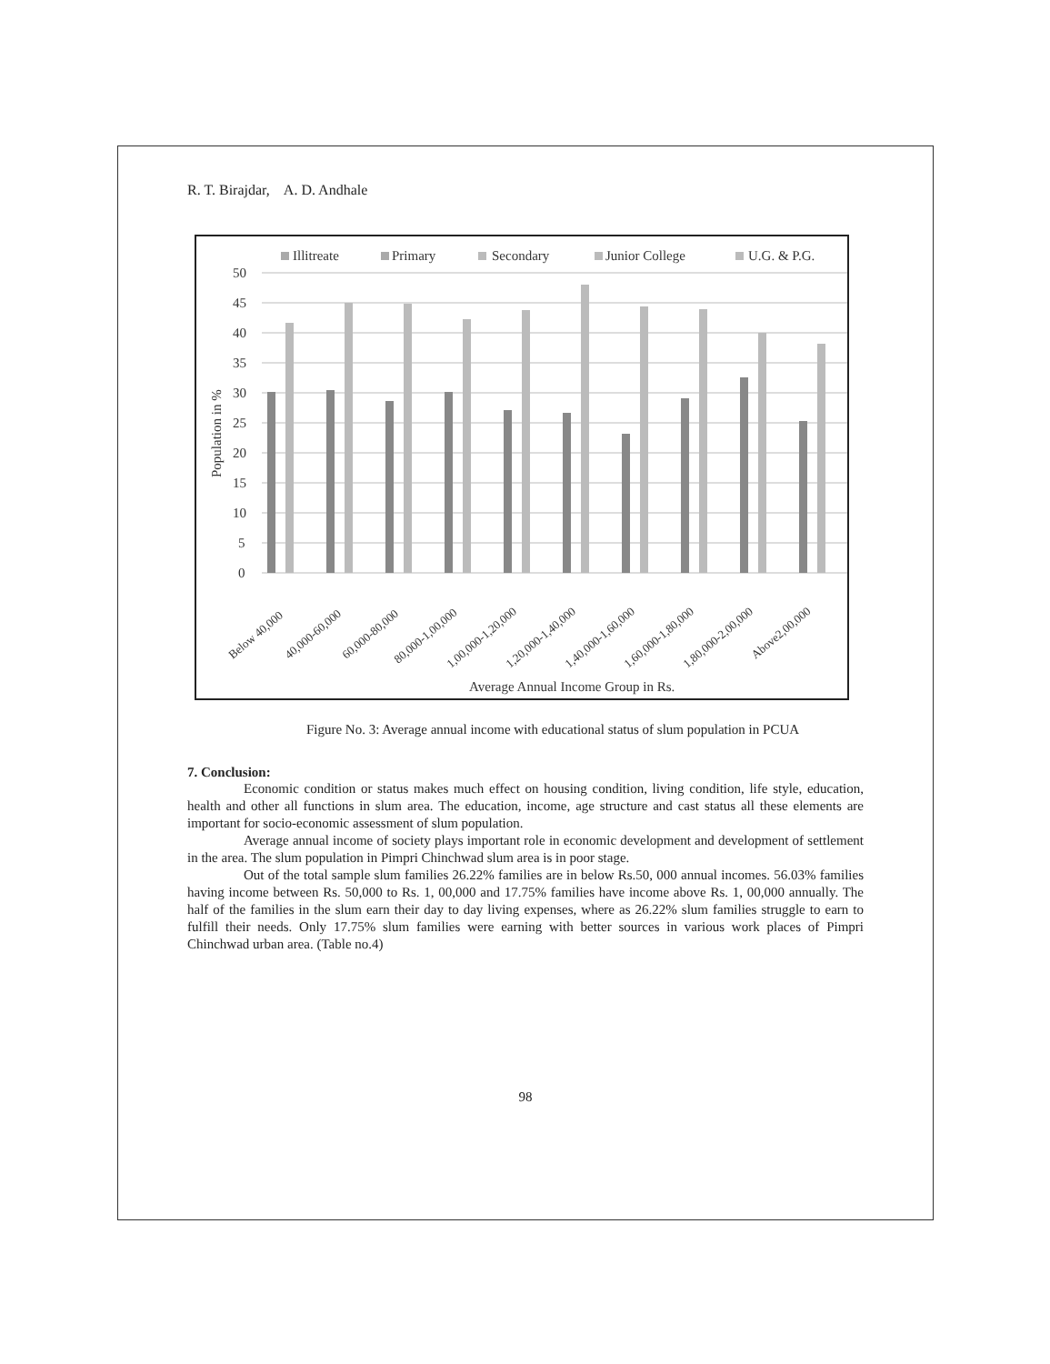R. T. Birajdar, A. D. Andhale
Illitreate
Primary
Secondary
Junior College
U.G. & P.G.
50
45
40
35
30
25
20
15
10
5
0
Population in %
Average Annual Income Group in Rs.
Below 40,000
40,000-60,000
60,000-80,000
80,000-1,00,000
1,00,000-1,20,000
1,20,000-1,40,000
1,40,000-1,60,000
1,60,000-1,80,000
1,80,000-2,00,000
Above2,00,000
Figure No. 3: Average annual income with educational status of slum population in PCUA
7. Conclusion:
Economic condition or status makes much effect on housing condition, living condition, life style, education, health and other all functions in slum area. The education, income, age structure and cast status all these elements are important for socio-economic assessment of slum population.
Average annual income of society plays important role in economic development and development of settlement in the area. The slum population in Pimpri Chinchwad slum area is in poor stage.
Out of the total sample slum families 26.22% families are in below Rs.50, 000 annual incomes. 56.03% families having income between Rs. 50,000 to Rs. 1, 00,000 and 17.75% families have income above Rs. 1, 00,000 annually. The half of the families in the slum earn their day to day living expenses, where as 26.22% slum families struggle to earn to fulfill their needs. Only 17.75% slum families were earning with better sources in various work places of Pimpri Chinchwad urban area. (Table no.4)
98